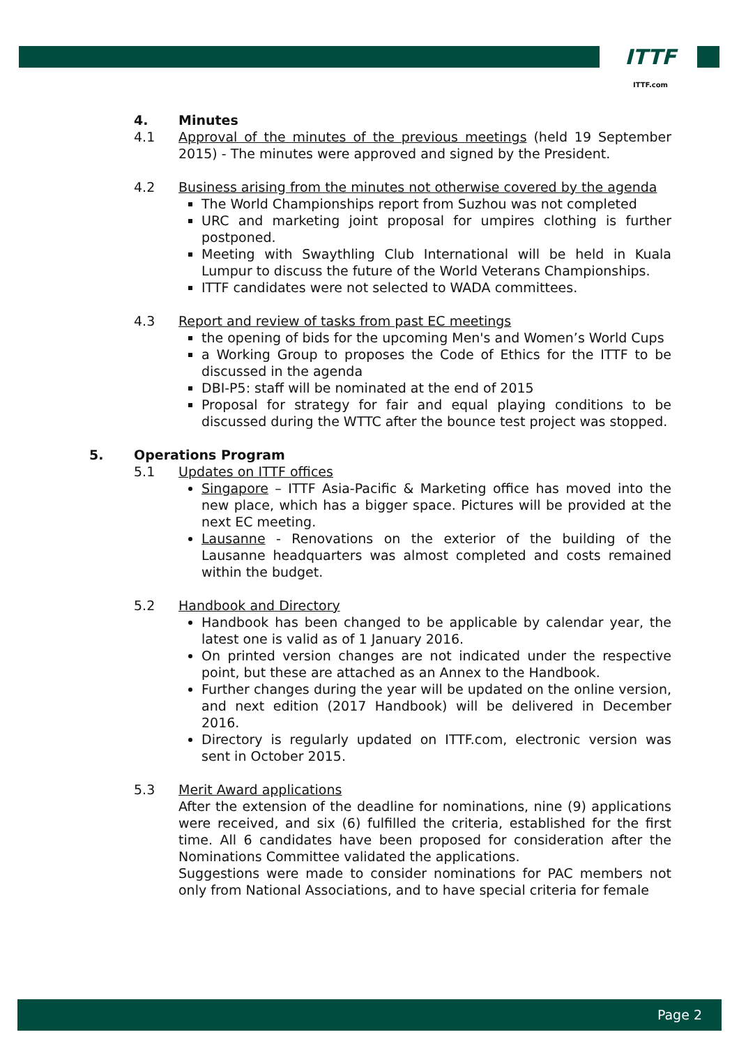ITTF
ITTF.com
4. Minutes
4.1 Approval of the minutes of the previous meetings (held 19 September 2015) - The minutes were approved and signed by the President.
4.2 Business arising from the minutes not otherwise covered by the agenda
The World Championships report from Suzhou was not completed
URC and marketing joint proposal for umpires clothing is further postponed.
Meeting with Swaythling Club International will be held in Kuala Lumpur to discuss the future of the World Veterans Championships.
ITTF candidates were not selected to WADA committees.
4.3 Report and review of tasks from past EC meetings
the opening of bids for the upcoming Men's and Women’s World Cups
a Working Group to proposes the Code of Ethics for the ITTF to be discussed in the agenda
DBI-P5: staff will be nominated at the end of 2015
Proposal for strategy for fair and equal playing conditions to be discussed during the WTTC after the bounce test project was stopped.
5. Operations Program
5.1 Updates on ITTF offices
Singapore – ITTF Asia-Pacific & Marketing office has moved into the new place, which has a bigger space. Pictures will be provided at the next EC meeting.
Lausanne - Renovations on the exterior of the building of the Lausanne headquarters was almost completed and costs remained within the budget.
5.2 Handbook and Directory
Handbook has been changed to be applicable by calendar year, the latest one is valid as of 1 January 2016.
On printed version changes are not indicated under the respective point, but these are attached as an Annex to the Handbook.
Further changes during the year will be updated on the online version, and next edition (2017 Handbook) will be delivered in December 2016.
Directory is regularly updated on ITTF.com, electronic version was sent in October 2015.
5.3 Merit Award applications
After the extension of the deadline for nominations, nine (9) applications were received, and six (6) fulfilled the criteria, established for the first time. All 6 candidates have been proposed for consideration after the Nominations Committee validated the applications.
Suggestions were made to consider nominations for PAC members not only from National Associations, and to have special criteria for female
Page 2